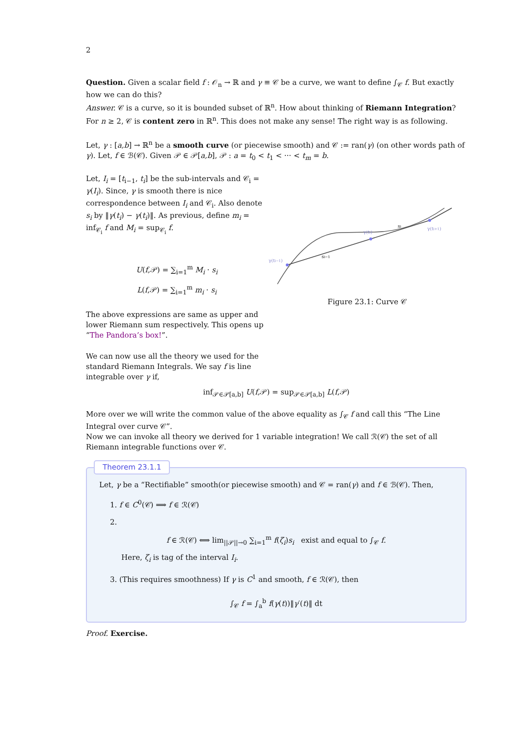2
Question. Given a scalar field f : 𝒪<sub>n</sub> → ℝ and γ ≡ 𝒞 be a curve, we want to define ∫<sub>𝒞</sub> f. But exactly how we can do this?
Answer. 𝒞 is a curve, so it is bounded subset of ℝ<sup>n</sup>. How about thinking of Riemann Integration? For n ≥ 2, 𝒞 is content zero in ℝ<sup>n</sup>. This does not make any sense! The right way is as following.
Let, γ : [a,b] → ℝ<sup>n</sup> be a smooth curve (or piecewise smooth) and 𝒞 := ran(γ) (on other words path of γ). Let, f ∈ ℬ(𝒞). Given 𝒫 ∈ 𝒫[a,b], 𝒫 : a = t<sub>0</sub> < t<sub>1</sub> < ··· < t<sub>m</sub> = b.
Let, I<sub>i</sub> = [t<sub>i−1</sub>, t<sub>i</sub>] be the sub-intervals and 𝒞<sub>i</sub> = γ(I<sub>i</sub>). Since, γ is smooth there is nice correspondence between I<sub>i</sub> and 𝒞<sub>i</sub>. Also denote s<sub>i</sub> by ‖γ(t<sub>i</sub>) − γ(t<sub>i</sub>)‖. As previous, define m<sub>i</sub> = inf<sub>𝒞<sub>i</sub></sub> f and M<sub>i</sub> = sup<sub>𝒞<sub>i</sub></sub> f.
U(f,𝒫) = ∑<sub>i=1</sub><sup>m</sup> M<sub>i</sub> · s<sub>i</sub>
L(f,𝒫) = ∑<sub>i=1</sub><sup>m</sup> m<sub>i</sub> · s<sub>i</sub>
The above expressions are same as upper and lower Riemann sum respectively. This opens up “The Pandora’s box!”.
We can now use all the theory we used for the standard Riemann Integrals. We say f is line integrable over γ if,
γ(ti−1)
γ(ti)
γ(ti+1)
si−1
si
Figure 23.1: Curve 𝒞
inf<sub>𝒫∈𝒫[a,b]</sub> U(f,𝒫) = sup<sub>𝒫∈𝒫[a,b]</sub> L(f,𝒫)
More over we will write the common value of the above equality as ∫<sub>𝒞</sub> f and call this “The Line Integral over curve 𝒞”.
Now we can invoke all theory we derived for 1 variable integration! We call ℛ(𝒞) the set of all Riemann integrable functions over 𝒞.
Theorem 23.1.1
Let, γ be a “Rectifiable” smooth(or piecewise smooth) and 𝒞 = ran(γ) and f ∈ ℬ(𝒞). Then,
1. f ∈ C<sup>0</sup>(𝒞) ⟹ f ∈ ℛ(𝒞)
2.
f ∈ ℛ(𝒞) ⟺ lim<sub>||𝒫||→0</sub> ∑<sub>i=1</sub><sup>m</sup> f(ζ<sub>i</sub>)s<sub>i</sub> exist and equal to ∫<sub>𝒞</sub> f.
Here, ζ<sub>i</sub> is tag of the interval I<sub>i</sub>.
3. (This requires smoothness) If γ is C<sup>1</sup> and smooth, f ∈ ℛ(𝒞), then
∫<sub>𝒞</sub> f = ∫<sub>a</sub><sup>b</sup> f(γ(t))‖γ′(t)‖ dt
Proof. Exercise.